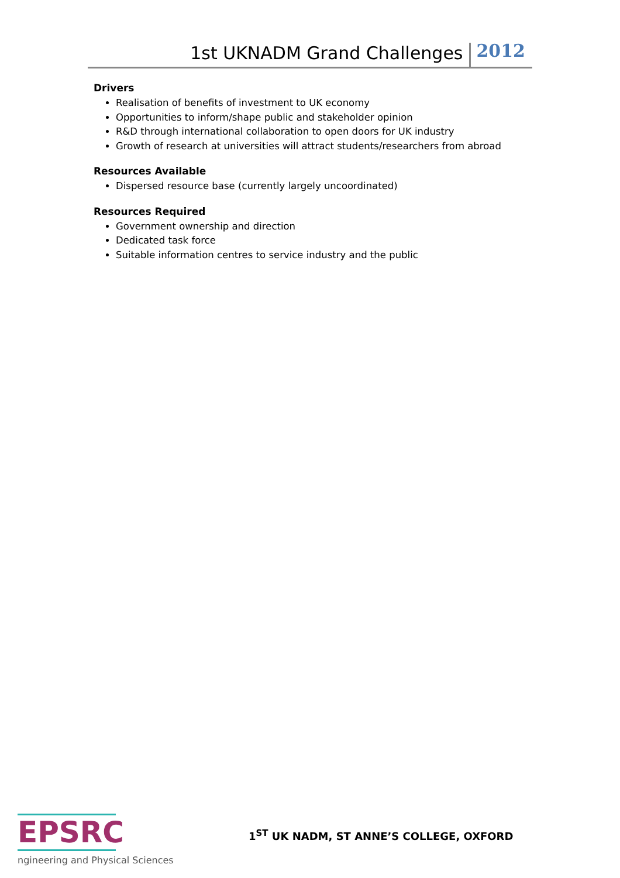1st UKNADM Grand Challenges 2012
Drivers
Realisation of benefits of investment to UK economy
Opportunities to inform/shape public and stakeholder opinion
R&D through international collaboration to open doors for UK industry
Growth of research at universities will attract students/researchers from abroad
Resources Available
Dispersed resource base (currently largely uncoordinated)
Resources Required
Government ownership and direction
Dedicated task force
Suitable information centres to service industry and the public
EPSRC
ngineering and Physical Sciences
1<sup>ST</sup> UK NADM, ST ANNE’S COLLEGE, OXFORD